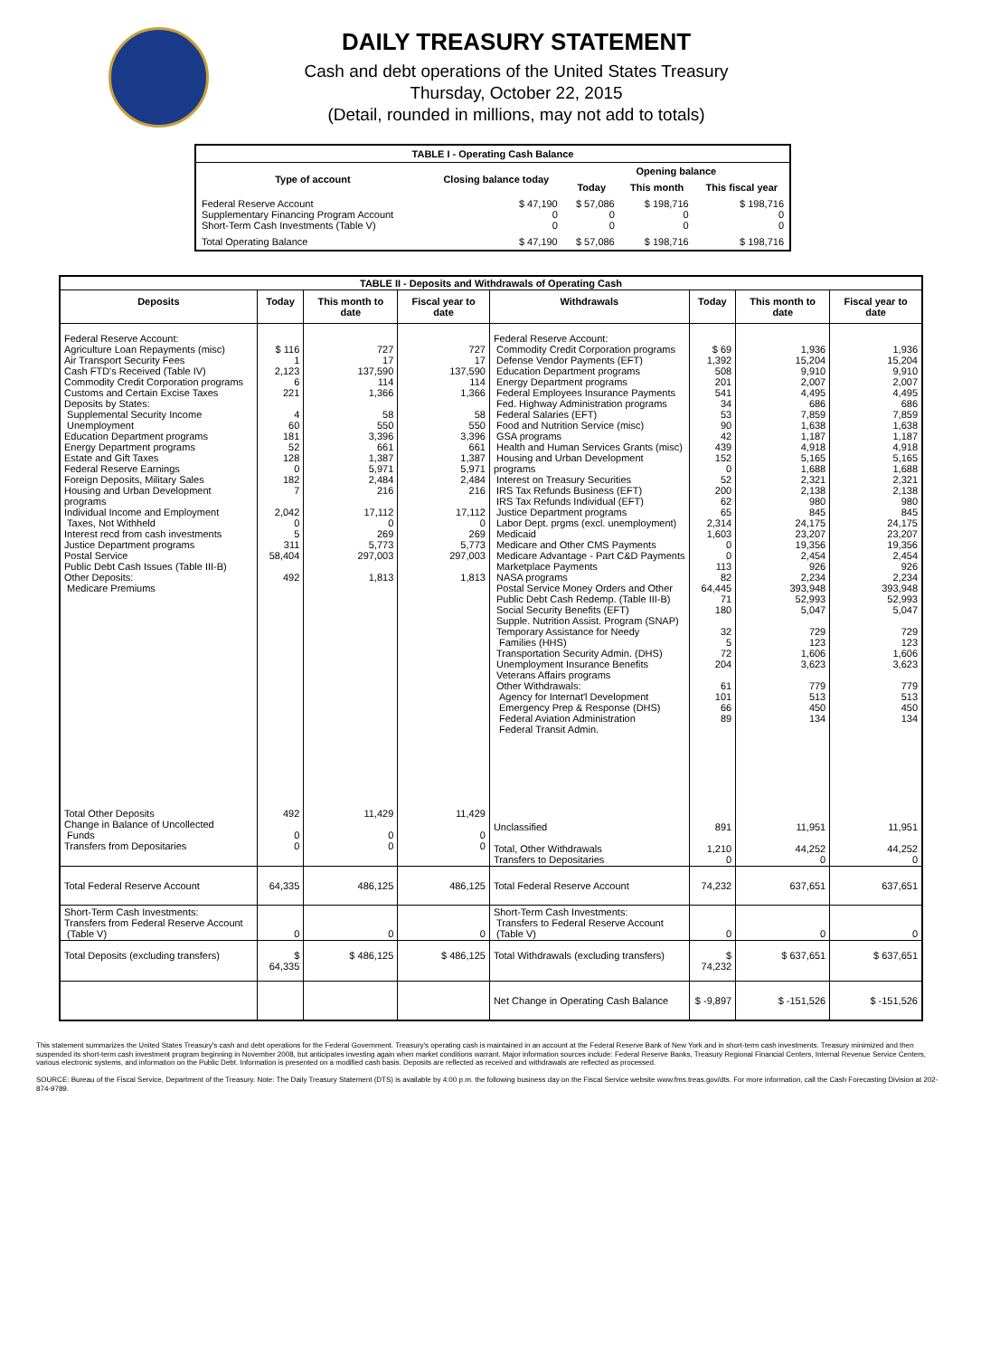DAILY TREASURY STATEMENT
Cash and debt operations of the United States Treasury
Thursday, October 22, 2015
(Detail, rounded in millions, may not add to totals)
| TABLE I - Operating Cash Balance | | | | |
| Type of account | Closing balance today | Opening balance | | |
| | | Today | This month | This fiscal year |
| Federal Reserve Account Supplementary Financing Program Account Short-Term Cash Investments (Table V) | $ 47,190 0 0 | $ 57,086 0 0 | $ 198,716 0 0 | $ 198,716 0 0 |
| Total Operating Balance | $ 47,190 | $ 57,086 | $ 198,716 | $ 198,716 |
| TABLE II - Deposits and Withdrawals of Operating Cash | | | | | | | |
| Deposits | Today | This month to date | Fiscal year to date | Withdrawals | Today | This month to date | Fiscal year to date |
| Federal Reserve Account: Agriculture Loan Repayments (misc) Air Transport Security Fees Cash FTD's Received (Table IV) Commodity Credit Corporation programs Customs and Certain Excise Taxes Deposits by States: Supplemental Security Income Unemployment Education Department programs Energy Department programs Estate and Gift Taxes Federal Reserve Earnings Foreign Deposits, Military Sales Housing and Urban Development programs Individual Income and Employment Taxes, Not Withheld Interest recd from cash investments Justice Department programs Postal Service Public Debt Cash Issues (Table III-B) Other Deposits: Medicare Premiums | $ 116 1 2,123 6 221 4 60 181 52 128 0 182 7 2,042 0 5 311 58,404 492 | 727 17 137,590 114 1,366 58 550 3,396 661 1,387 5,971 2,484 216 17,112 0 269 5,773 297,003 1,813 | 727 17 137,590 114 1,366 58 550 3,396 661 1,387 5,971 2,484 216 17,112 0 269 5,773 297,003 1,813 | Federal Reserve Account: Commodity Credit Corporation programs Defense Vendor Payments (EFT) Education Department programs Energy Department programs Federal Employees Insurance Payments Fed. Highway Administration programs Federal Salaries (EFT) Food and Nutrition Service (misc) GSA programs Health and Human Services Grants (misc) Housing and Urban Development programs Interest on Treasury Securities IRS Tax Refunds Business (EFT) IRS Tax Refunds Individual (EFT) Justice Department programs Labor Dept. prgms (excl. unemployment) Medicaid Medicare and Other CMS Payments Medicare Advantage - Part C&D Payments Marketplace Payments NASA programs Postal Service Money Orders and Other Public Debt Cash Redemp. (Table III-B) Social Security Benefits (EFT) Supple. Nutrition Assist. Program (SNAP) Temporary Assistance for Needy Families (HHS) Transportation Security Admin. (DHS) Unemployment Insurance Benefits Veterans Affairs programs Other Withdrawals: Agency for Internat'l Development Emergency Prep & Response (DHS) Federal Aviation Administration Federal Transit Admin. | $ 69 1,392 508 201 541 34 53 90 42 439 152 0 52 200 62 65 2,314 1,603 0 0 113 82 64,445 71 180 32 5 72 204 61 101 66 89 | 1,936 15,204 9,910 2,007 4,495 686 7,859 1,638 1,187 4,918 5,165 1,688 2,321 2,138 980 845 24,175 23,207 19,356 2,454 926 2,234 393,948 52,993 5,047 729 123 1,606 3,623 779 513 450 134 | 1,936 15,204 9,910 2,007 4,495 686 7,859 1,638 1,187 4,918 5,165 1,688 2,321 2,138 980 845 24,175 23,207 19,356 2,454 926 2,234 393,948 52,993 5,047 729 123 1,606 3,623 779 513 450 134 |
| Total Other Deposits Change in Balance of Uncollected Funds Transfers from Depositaries | 492 0 0 | 11,429 0 0 | 11,429 0 0 | Unclassified Total, Other Withdrawals Transfers to Depositaries | 891 1,210 0 | 11,951 44,252 0 | 11,951 44,252 0 |
| Total Federal Reserve Account | 64,335 | 486,125 | 486,125 | Total Federal Reserve Account | 74,232 | 637,651 | 637,651 |
| Short-Term Cash Investments: Transfers from Federal Reserve Account (Table V) | 0 | 0 | 0 | Short-Term Cash Investments: Transfers to Federal Reserve Account (Table V) | 0 | 0 | 0 |
| Total Deposits (excluding transfers) | $ 64,335 | $ 486,125 | $ 486,125 | Total Withdrawals (excluding transfers) | $ 74,232 | $ 637,651 | $ 637,651 |
| | | | | Net Change in Operating Cash Balance | $ -9,897 | $ -151,526 | $ -151,526 |
This statement summarizes the United States Treasury's cash and debt operations for the Federal Government. Treasury's operating cash is maintained in an account at the Federal Reserve Bank of New York and in short-term cash investments. Treasury minimized and then suspended its short-term cash investment program beginning in November 2008, but anticipates investing again when market conditions warrant. Major information sources include: Federal Reserve Banks, Treasury Regional Financial Centers, Internal Revenue Service Centers, various electronic systems, and information on the Public Debt. Information is presented on a modified cash basis. Deposits are reflected as received and withdrawals are reflected as processed.
SOURCE: Bureau of the Fiscal Service, Department of the Treasury. Note: The Daily Treasury Statement (DTS) is available by 4:00 p.m. the following business day on the Fiscal Service website www.fms.treas.gov/dts. For more information, call the Cash Forecasting Division at 202-874-9789.